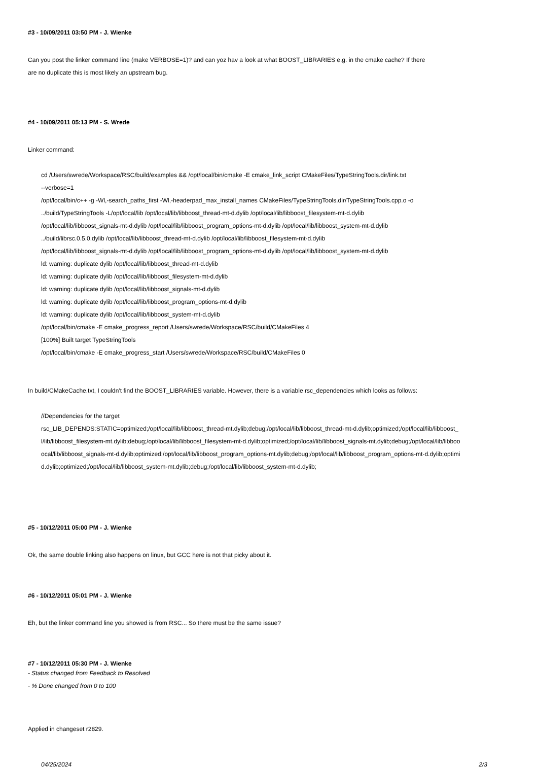#3 - 10/09/2011 03:50 PM - J. Wienke
Can you post the linker command line (make VERBOSE=1)? and can yoz hav a look at what BOOST_LIBRARIES e.g. in the cmake cache? If there
are no duplicate this is most likely an upstream bug.
#4 - 10/09/2011 05:13 PM - S. Wrede
Linker command:
cd /Users/swrede/Workspace/RSC/build/examples && /opt/local/bin/cmake -E cmake_link_script CMakeFiles/TypeStringTools.dir/link.txt
--verbose=1
/opt/local/bin/c++ -g -Wl,-search_paths_first -Wl,-headerpad_max_install_names CMakeFiles/TypeStringTools.dir/TypeStringTools.cpp.o -o
../build/TypeStringTools -L/opt/local/lib /opt/local/lib/libboost_thread-mt-d.dylib /opt/local/lib/libboost_filesystem-mt-d.dylib
/opt/local/lib/libboost_signals-mt-d.dylib /opt/local/lib/libboost_program_options-mt-d.dylib /opt/local/lib/libboost_system-mt-d.dylib
../build/librsc.0.5.0.dylib /opt/local/lib/libboost_thread-mt-d.dylib /opt/local/lib/libboost_filesystem-mt-d.dylib
/opt/local/lib/libboost_signals-mt-d.dylib /opt/local/lib/libboost_program_options-mt-d.dylib /opt/local/lib/libboost_system-mt-d.dylib
ld: warning: duplicate dylib /opt/local/lib/libboost_thread-mt-d.dylib
ld: warning: duplicate dylib /opt/local/lib/libboost_filesystem-mt-d.dylib
ld: warning: duplicate dylib /opt/local/lib/libboost_signals-mt-d.dylib
ld: warning: duplicate dylib /opt/local/lib/libboost_program_options-mt-d.dylib
ld: warning: duplicate dylib /opt/local/lib/libboost_system-mt-d.dylib
/opt/local/bin/cmake -E cmake_progress_report /Users/swrede/Workspace/RSC/build/CMakeFiles 4
[100%] Built target TypeStringTools
/opt/local/bin/cmake -E cmake_progress_start /Users/swrede/Workspace/RSC/build/CMakeFiles 0
In build/CMakeCache.txt, I couldn't find the BOOST_LIBRARIES variable. However, there is a variable rsc_dependencies which looks as follows:
//Dependencies for the target
rsc_LIB_DEPENDS:STATIC=optimized;/opt/local/lib/libboost_thread-mt.dylib;debug;/opt/local/lib/libboost_thread-mt-d.dylib;optimized;/opt/local/lib/libboost_
l/lib/libboost_filesystem-mt.dylib;debug;/opt/local/lib/libboost_filesystem-mt-d.dylib;optimized;/opt/local/lib/libboost_signals-mt.dylib;debug;/opt/local/lib/libboo
ocal/lib/libboost_signals-mt-d.dylib;optimized;/opt/local/lib/libboost_program_options-mt.dylib;debug;/opt/local/lib/libboost_program_options-mt-d.dylib;optimi
d.dylib;optimized;/opt/local/lib/libboost_system-mt.dylib;debug;/opt/local/lib/libboost_system-mt-d.dylib;
#5 - 10/12/2011 05:00 PM - J. Wienke
Ok, the same double linking also happens on linux, but GCC here is not that picky about it.
#6 - 10/12/2011 05:01 PM - J. Wienke
Eh, but the linker command line you showed is from RSC... So there must be the same issue?
#7 - 10/12/2011 05:30 PM - J. Wienke
- Status changed from Feedback to Resolved
- % Done changed from 0 to 100
Applied in changeset r2829.
04/25/2024 2/3